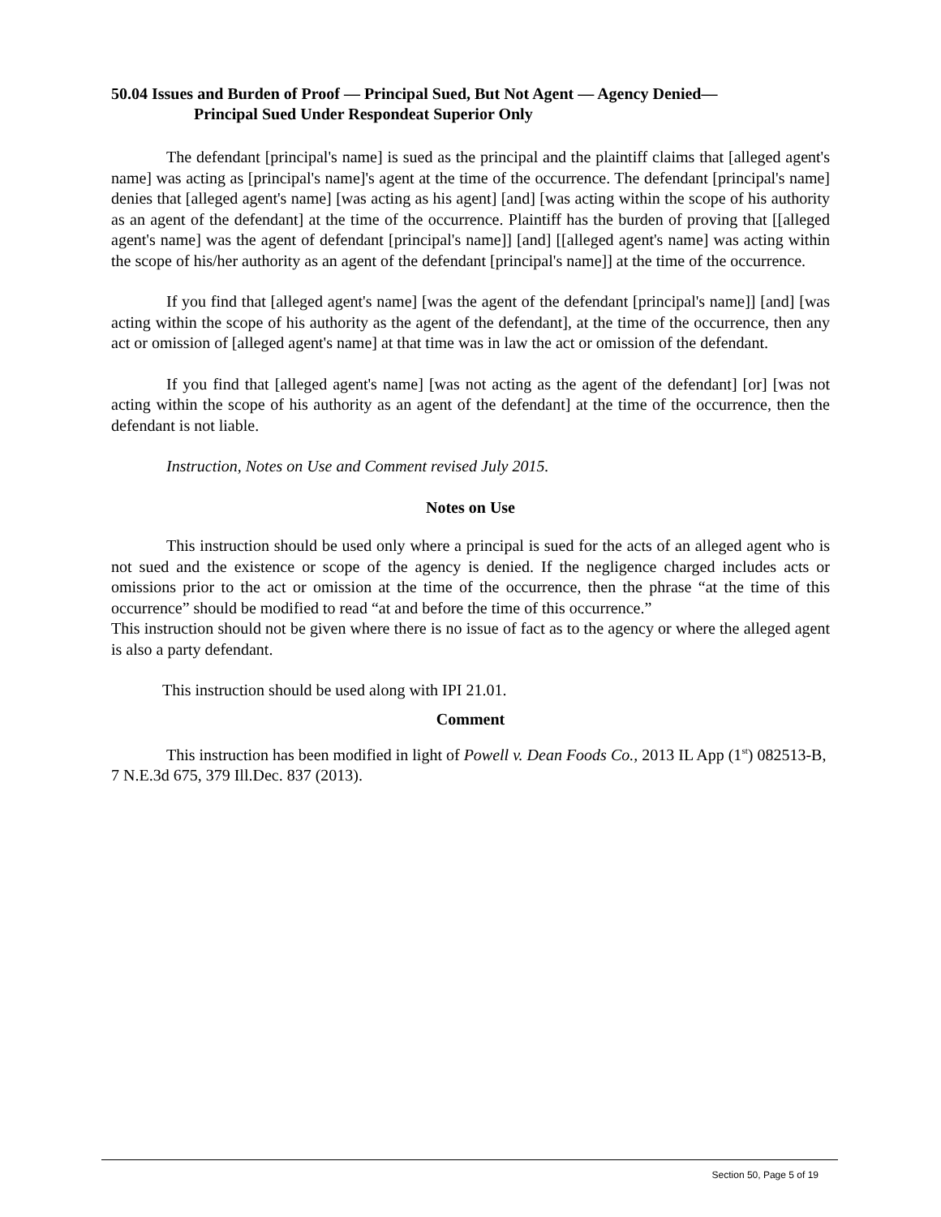50.04 Issues and Burden of Proof — Principal Sued, But Not Agent — Agency Denied—
Principal Sued Under Respondeat Superior Only
The defendant [principal's name] is sued as the principal and the plaintiff claims that [alleged agent's name] was acting as [principal's name]'s agent at the time of the occurrence. The defendant [principal's name] denies that [alleged agent's name] [was acting as his agent] [and] [was acting within the scope of his authority as an agent of the defendant] at the time of the occurrence. Plaintiff has the burden of proving that [[alleged agent's name] was the agent of defendant [principal's name]] [and] [[alleged agent's name] was acting within the scope of his/her authority as an agent of the defendant [principal's name]] at the time of the occurrence.
If you find that [alleged agent's name] [was the agent of the defendant [principal's name]] [and] [was acting within the scope of his authority as the agent of the defendant], at the time of the occurrence, then any act or omission of [alleged agent's name] at that time was in law the act or omission of the defendant.
If you find that [alleged agent's name] [was not acting as the agent of the defendant] [or] [was not acting within the scope of his authority as an agent of the defendant] at the time of the occurrence, then the defendant is not liable.
Instruction, Notes on Use and Comment revised July 2015.
Notes on Use
This instruction should be used only where a principal is sued for the acts of an alleged agent who is not sued and the existence or scope of the agency is denied. If the negligence charged includes acts or omissions prior to the act or omission at the time of the occurrence, then the phrase “at the time of this occurrence” should be modified to read “at and before the time of this occurrence.”
This instruction should not be given where there is no issue of fact as to the agency or where the alleged agent is also a party defendant.
This instruction should be used along with IPI 21.01.
Comment
This instruction has been modified in light of Powell v. Dean Foods Co., 2013 IL App (1<sup>st</sup>) 082513-B, 7 N.E.3d 675, 379 Ill.Dec. 837 (2013).
Section 50, Page 5 of 19